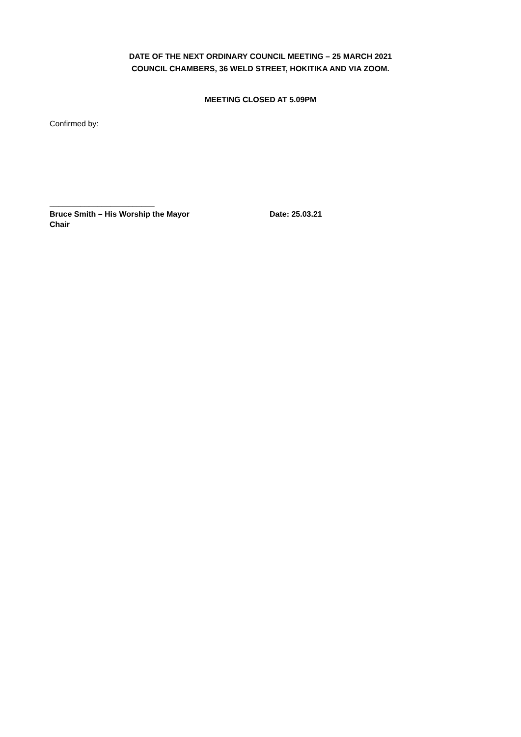DATE OF THE NEXT ORDINARY COUNCIL MEETING – 25 MARCH 2021
COUNCIL CHAMBERS, 36 WELD STREET, HOKITIKA AND VIA ZOOM.
MEETING CLOSED AT 5.09PM
Confirmed by:
________________________
Bruce Smith – His Worship the Mayor Date: 25.03.21
Chair